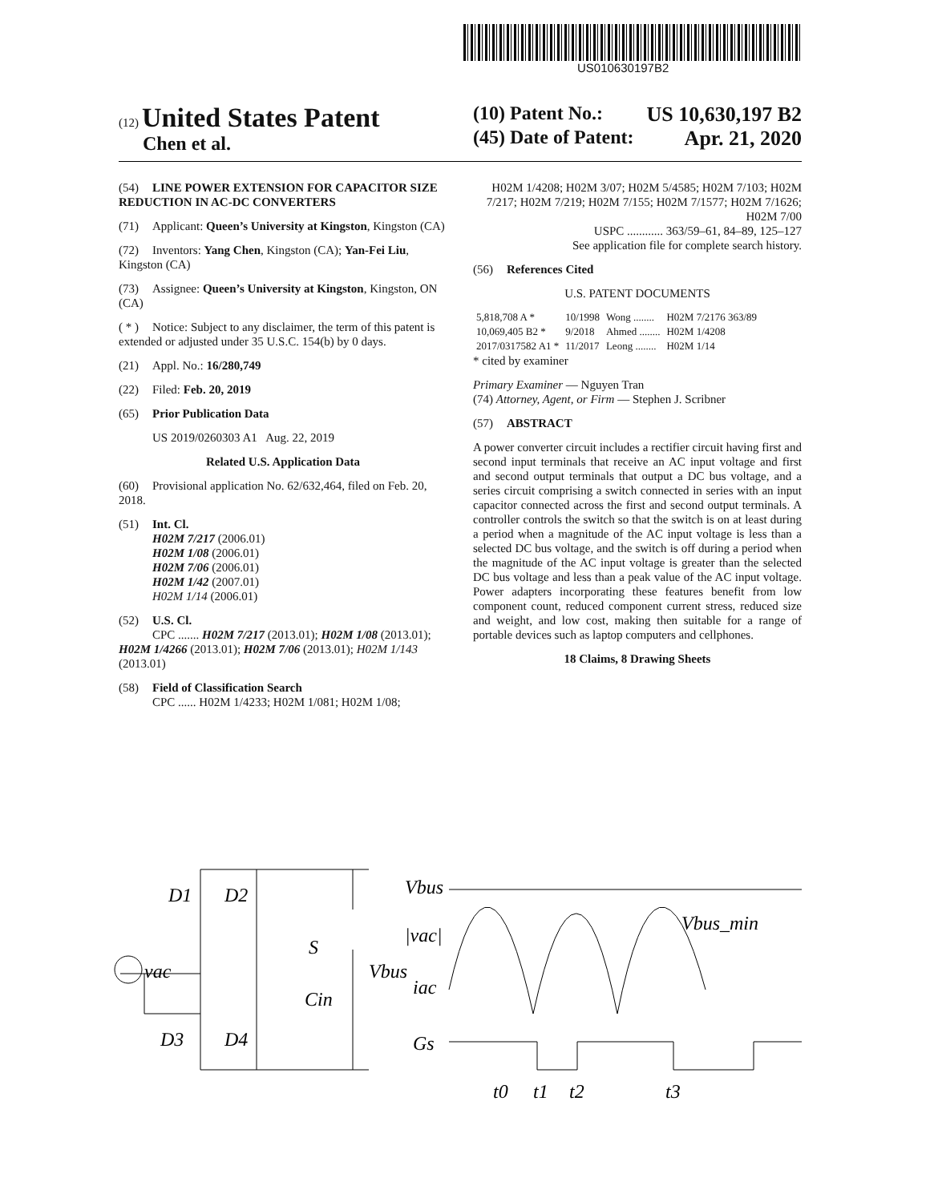US010630197B2
(12) United States Patent
Chen et al.
(10) Patent No.: US 10,630,197 B2
(45) Date of Patent: Apr. 21, 2020
(54) LINE POWER EXTENSION FOR CAPACITOR SIZE REDUCTION IN AC-DC CONVERTERS
(71) Applicant: Queen’s University at Kingston, Kingston (CA)
(72) Inventors: Yang Chen, Kingston (CA); Yan-Fei Liu, Kingston (CA)
(73) Assignee: Queen’s University at Kingston, Kingston, ON (CA)
( * ) Notice: Subject to any disclaimer, the term of this patent is extended or adjusted under 35 U.S.C. 154(b) by 0 days.
(21) Appl. No.: 16/280,749
(22) Filed: Feb. 20, 2019
(65) Prior Publication Data
US 2019/0260303 A1 Aug. 22, 2019
Related U.S. Application Data
(60) Provisional application No. 62/632,464, filed on Feb. 20, 2018.
(51) Int. Cl.
H02M 7/217 (2006.01)
H02M 1/08 (2006.01)
H02M 7/06 (2006.01)
H02M 1/42 (2007.01)
H02M 1/14 (2006.01)
(52) U.S. Cl.
CPC ....... H02M 7/217 (2013.01); H02M 1/08 (2013.01); H02M 1/4266 (2013.01); H02M 7/06 (2013.01); H02M 1/143 (2013.01)
(58) Field of Classification Search
CPC ...... H02M 1/4233; H02M 1/081; H02M 1/08;
H02M 1/4208; H02M 3/07; H02M 5/4585; H02M 7/103; H02M 7/217; H02M 7/219; H02M 7/155; H02M 7/1577; H02M 7/1626; H02M 7/00
USPC ............ 363/59–61, 84–89, 125–127
See application file for complete search history.
(56) References Cited
U.S. PATENT DOCUMENTS
| 5,818,708 A * | 10/1998 | Wong ........ | H02M 7/2176 363/89 |
| 10,069,405 B2 * | 9/2018 | Ahmed ........ | H02M 1/4208 |
| 2017/0317582 A1 * | 11/2017 | Leong ........ | H02M 1/14 |
* cited by examiner
Primary Examiner — Nguyen Tran
(74) Attorney, Agent, or Firm — Stephen J. Scribner
(57) ABSTRACT
A power converter circuit includes a rectifier circuit having first and second input terminals that receive an AC input voltage and first and second output terminals that output a DC bus voltage, and a series circuit comprising a switch connected in series with an input capacitor connected across the first and second output terminals. A controller controls the switch so that the switch is on at least during a period when a magnitude of the AC input voltage is less than a selected DC bus voltage, and the switch is off during a period when the magnitude of the AC input voltage is greater than the selected DC bus voltage and less than a peak value of the AC input voltage. Power adapters incorporating these features benefit from low component count, reduced component current stress, reduced size and weight, and low cost, making then suitable for a range of portable devices such as laptop computers and cellphones.
18 Claims, 8 Drawing Sheets
D1
D2
D3
D4
vac
S
Cin
Vbus
|vac|
Vbus
iac
Gs
Vbus_min
t0
t1
t2
t3